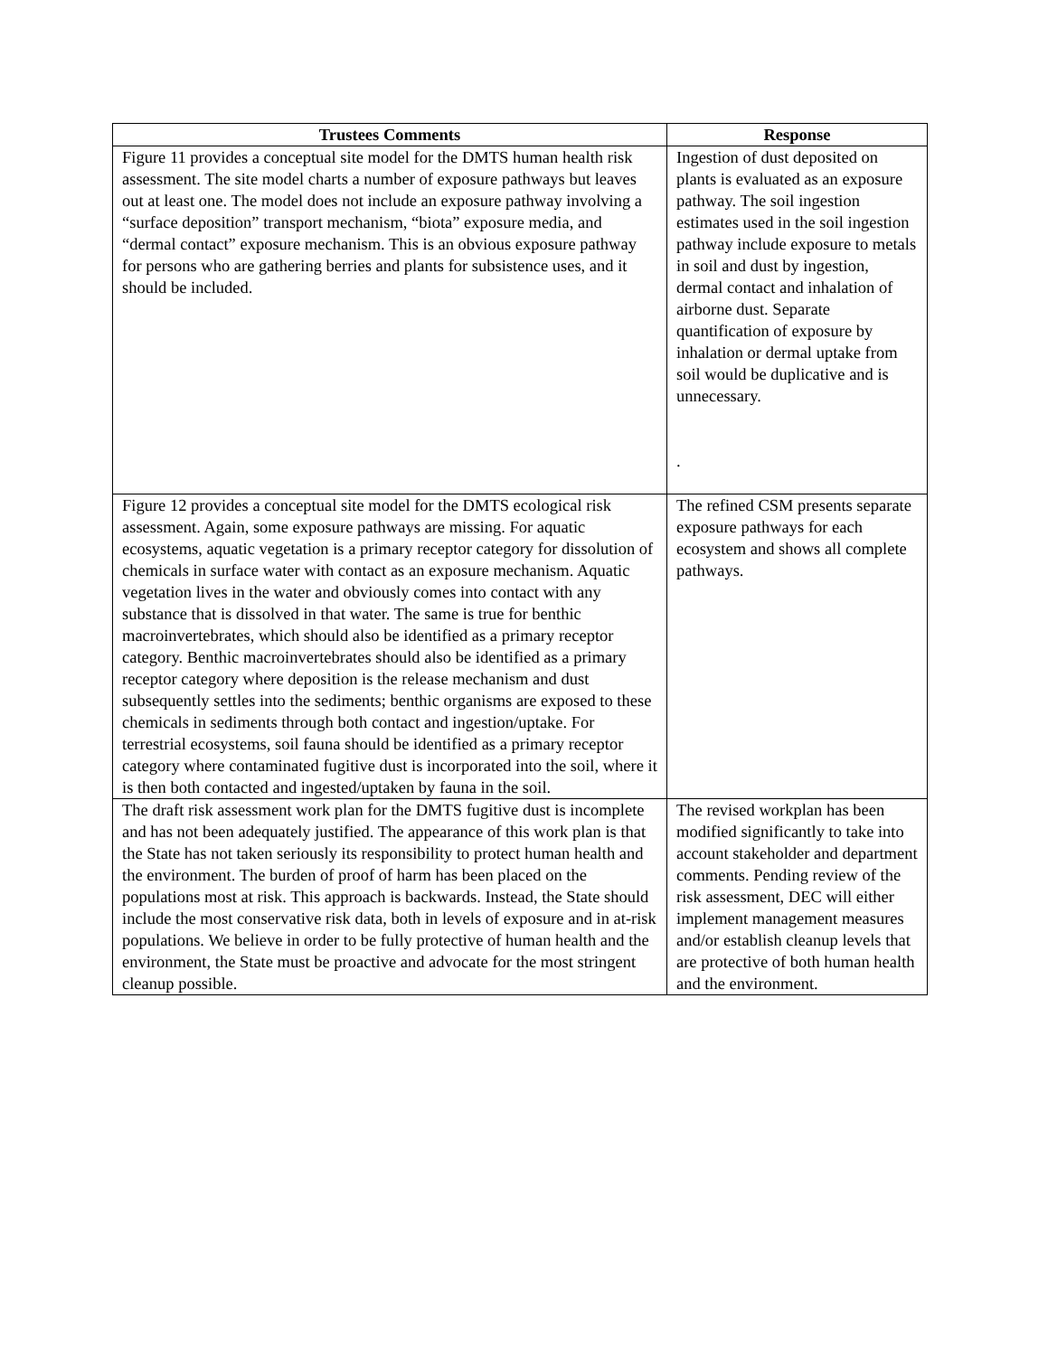| Trustees Comments | Response |
| --- | --- |
| Figure 11 provides a conceptual site model for the DMTS human health risk assessment. The site model charts a number of exposure pathways but leaves out at least one. The model does not include an exposure pathway involving a “surface deposition” transport mechanism, “biota” exposure media, and “dermal contact” exposure mechanism. This is an obvious exposure pathway for persons who are gathering berries and plants for subsistence uses, and it should be included. | Ingestion of dust deposited on plants is evaluated as an exposure pathway. The soil ingestion estimates used in the soil ingestion pathway include exposure to metals in soil and dust by ingestion, dermal contact and inhalation of airborne dust. Separate quantification of exposure by inhalation or dermal uptake from soil would be duplicative and is unnecessary. . |
| Figure 12 provides a conceptual site model for the DMTS ecological risk assessment. Again, some exposure pathways are missing. For aquatic ecosystems, aquatic vegetation is a primary receptor category for dissolution of chemicals in surface water with contact as an exposure mechanism. Aquatic vegetation lives in the water and obviously comes into contact with any substance that is dissolved in that water. The same is true for benthic macroinvertebrates, which should also be identified as a primary receptor category. Benthic macroinvertebrates should also be identified as a primary receptor category where deposition is the release mechanism and dust subsequently settles into the sediments; benthic organisms are exposed to these chemicals in sediments through both contact and ingestion/uptake. For terrestrial ecosystems, soil fauna should be identified as a primary receptor category where contaminated fugitive dust is incorporated into the soil, where it is then both contacted and ingested/uptaken by fauna in the soil. | The refined CSM presents separate exposure pathways for each ecosystem and shows all complete pathways. |
| The draft risk assessment work plan for the DMTS fugitive dust is incomplete and has not been adequately justified. The appearance of this work plan is that the State has not taken seriously its responsibility to protect human health and the environment. The burden of proof of harm has been placed on the populations most at risk. This approach is backwards. Instead, the State should include the most conservative risk data, both in levels of exposure and in at-risk populations. We believe in order to be fully protective of human health and the environment, the State must be proactive and advocate for the most stringent cleanup possible. | The revised workplan has been modified significantly to take into account stakeholder and department comments. Pending review of the risk assessment, DEC will either implement management measures and/or establish cleanup levels that are protective of both human health and the environment. |